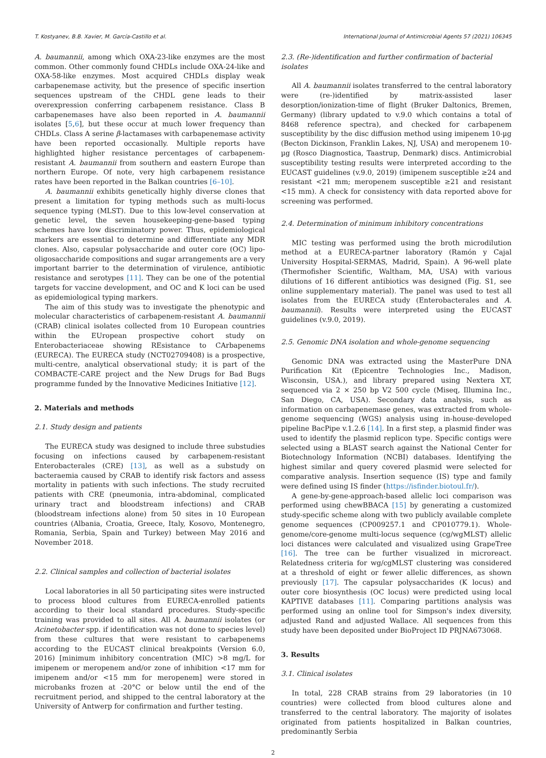T. Kostyanev, B.B. Xavier, M. García-Castillo et al. International Journal of Antimicrobial Agents 57 (2021) 106345
A. baumannii, among which OXA-23-like enzymes are the most common. Other commonly found CHDLs include OXA-24-like and OXA-58-like enzymes. Most acquired CHDLs display weak carbapenemase activity, but the presence of specific insertion sequences upstream of the CHDL gene leads to their overexpression conferring carbapenem resistance. Class B carbapenemases have also been reported in A. baumannii isolates [5,6], but these occur at much lower frequency than CHDLs. Class A serine β-lactamases with carbapenemase activity have been reported occasionally. Multiple reports have highlighted higher resistance percentages of carbapenem-resistant A. baumannii from southern and eastern Europe than northern Europe. Of note, very high carbapenem resistance rates have been reported in the Balkan countries [6–10].
A. baumannii exhibits genetically highly diverse clones that present a limitation for typing methods such as multi-locus sequence typing (MLST). Due to this low-level conservation at genetic level, the seven housekeeping-gene-based typing schemes have low discriminatory power. Thus, epidemiological markers are essential to determine and differentiate any MDR clones. Also, capsular polysaccharide and outer core (OC) lipo-oligosaccharide compositions and sugar arrangements are a very important barrier to the determination of virulence, antibiotic resistance and serotypes [11]. They can be one of the potential targets for vaccine development, and OC and K loci can be used as epidemiological typing markers.
The aim of this study was to investigate the phenotypic and molecular characteristics of carbapenem-resistant A. baumannii (CRAB) clinical isolates collected from 10 European countries within the EUropean prospective cohort study on Enterobacteriaceae showing REsistance to CArbapenems (EURECA). The EURECA study (NCT02709408) is a prospective, multi-centre, analytical observational study; it is part of the COMBACTE-CARE project and the New Drugs for Bad Bugs programme funded by the Innovative Medicines Initiative [12].
2. Materials and methods
2.1. Study design and patients
The EURECA study was designed to include three substudies focusing on infections caused by carbapenem-resistant Enterobacterales (CRE) [13], as well as a substudy on bacteraemia caused by CRAB to identify risk factors and assess mortality in patients with such infections. The study recruited patients with CRE (pneumonia, intra-abdominal, complicated urinary tract and bloodstream infections) and CRAB (bloodstream infections alone) from 50 sites in 10 European countries (Albania, Croatia, Greece, Italy, Kosovo, Montenegro, Romania, Serbia, Spain and Turkey) between May 2016 and November 2018.
2.2. Clinical samples and collection of bacterial isolates
Local laboratories in all 50 participating sites were instructed to process blood cultures from EURECA-enrolled patients according to their local standard procedures. Study-specific training was provided to all sites. All A. baumannii isolates (or Acinetobacter spp. if identification was not done to species level) from these cultures that were resistant to carbapenems according to the EUCAST clinical breakpoints (Version 6.0, 2016) [minimum inhibitory concentration (MIC) >8 mg/L for imipenem or meropenem and/or zone of inhibition <17 mm for imipenem and/or <15 mm for meropenem] were stored in microbanks frozen at -20°C or below until the end of the recruitment period, and shipped to the central laboratory at the University of Antwerp for confirmation and further testing.
2.3. (Re-)identification and further confirmation of bacterial isolates
All A. baumannii isolates transferred to the central laboratory were (re-)identified by matrix-assisted laser desorption/ionization-time of flight (Bruker Daltonics, Bremen, Germany) (library updated to v.9.0 which contains a total of 8468 reference spectra), and checked for carbapenem susceptibility by the disc diffusion method using imipenem 10-µg (Becton Dickinson, Franklin Lakes, NJ, USA) and meropenem 10-µg (Rosco Diagnostica, Taastrup, Denmark) discs. Antimicrobial susceptibility testing results were interpreted according to the EUCAST guidelines (v.9.0, 2019) (imipenem susceptible ≥24 and resistant <21 mm; meropenem susceptible ≥21 and resistant <15 mm). A check for consistency with data reported above for screening was performed.
2.4. Determination of minimum inhibitory concentrations
MIC testing was performed using the broth microdilution method at a EURECA-partner laboratory (Ramón y Cajal University Hospital-SERMAS, Madrid, Spain). A 96-well plate (Thermofisher Scientific, Waltham, MA, USA) with various dilutions of 16 different antibiotics was designed (Fig. S1, see online supplementary material). The panel was used to test all isolates from the EURECA study (Enterobacterales and A. baumannii). Results were interpreted using the EUCAST guidelines (v.9.0, 2019).
2.5. Genomic DNA isolation and whole-genome sequencing
Genomic DNA was extracted using the MasterPure DNA Purification Kit (Epicentre Technologies Inc., Madison, Wisconsin, USA.), and library prepared using Nextera XT, sequenced via 2 × 250 bp V2 500 cycle (Miseq, Illumina Inc., San Diego, CA, USA). Secondary data analysis, such as information on carbapenemase genes, was extracted from whole-genome sequencing (WGS) analysis using in-house-developed pipeline BacPipe v.1.2.6 [14]. In a first step, a plasmid finder was used to identify the plasmid replicon type. Specific contigs were selected using a BLAST search against the National Center for Biotechnology Information (NCBI) databases. Identifying the highest similar and query covered plasmid were selected for comparative analysis. Insertion sequence (IS) type and family were defined using IS finder (https://isfinder.biotoul.fr/).
A gene-by-gene-approach-based allelic loci comparison was performed using chewBBACA [15] by generating a customized study-specific scheme along with two publicly available complete genome sequences (CP009257.1 and CP010779.1). Whole-genome/core-genome multi-locus sequence (cg/wgMLST) allelic loci distances were calculated and visualized using GrapeTree [16]. The tree can be further visualized in microreact. Relatedness criteria for wg/cgMLST clustering was considered at a threshold of eight or fewer allelic differences, as shown previously [17]. The capsular polysaccharides (K locus) and outer core biosynthesis (OC locus) were predicted using local KAPTIVE databases [11]. Comparing partitions analysis was performed using an online tool for Simpson's index diversity, adjusted Rand and adjusted Wallace. All sequences from this study have been deposited under BioProject ID PRJNA673068.
3. Results
3.1. Clinical isolates
In total, 228 CRAB strains from 29 laboratories (in 10 countries) were collected from blood cultures alone and transferred to the central laboratory. The majority of isolates originated from patients hospitalized in Balkan countries, predominantly Serbia
2